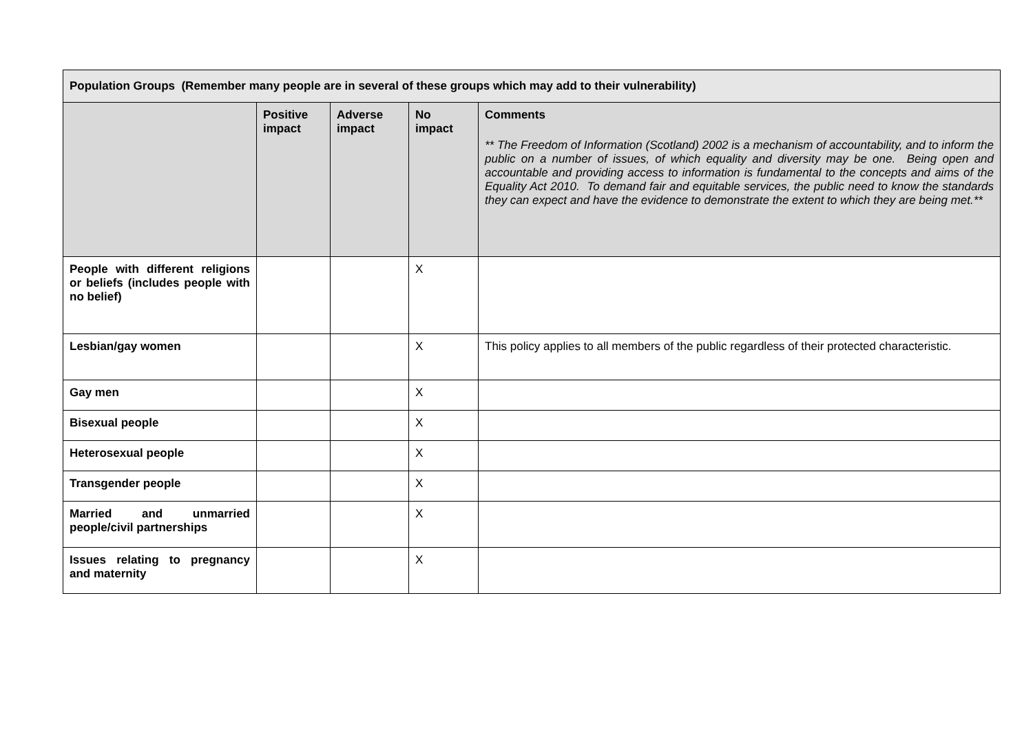| Population Groups (Remember many people are in several of these groups which may add to their vulnerability) | | | | |
| --- | --- | --- | --- | --- |
| | Positive impact | Adverse impact | No impact | Comments ** The Freedom of Information (Scotland) 2002 is a mechanism of accountability, and to inform the public on a number of issues, of which equality and diversity may be one. Being open and accountable and providing access to information is fundamental to the concepts and aims of the Equality Act 2010. To demand fair and equitable services, the public need to know the standards they can expect and have the evidence to demonstrate the extent to which they are being met.** |
| People with different religions or beliefs (includes people with no belief) | | | X | |
| Lesbian/gay women | | | X | This policy applies to all members of the public regardless of their protected characteristic. |
| Gay men | | | X | |
| Bisexual people | | | X | |
| Heterosexual people | | | X | |
| Transgender people | | | X | |
| Married and unmarried people/civil partnerships | | | X | |
| Issues relating to pregnancy and maternity | | | X | |